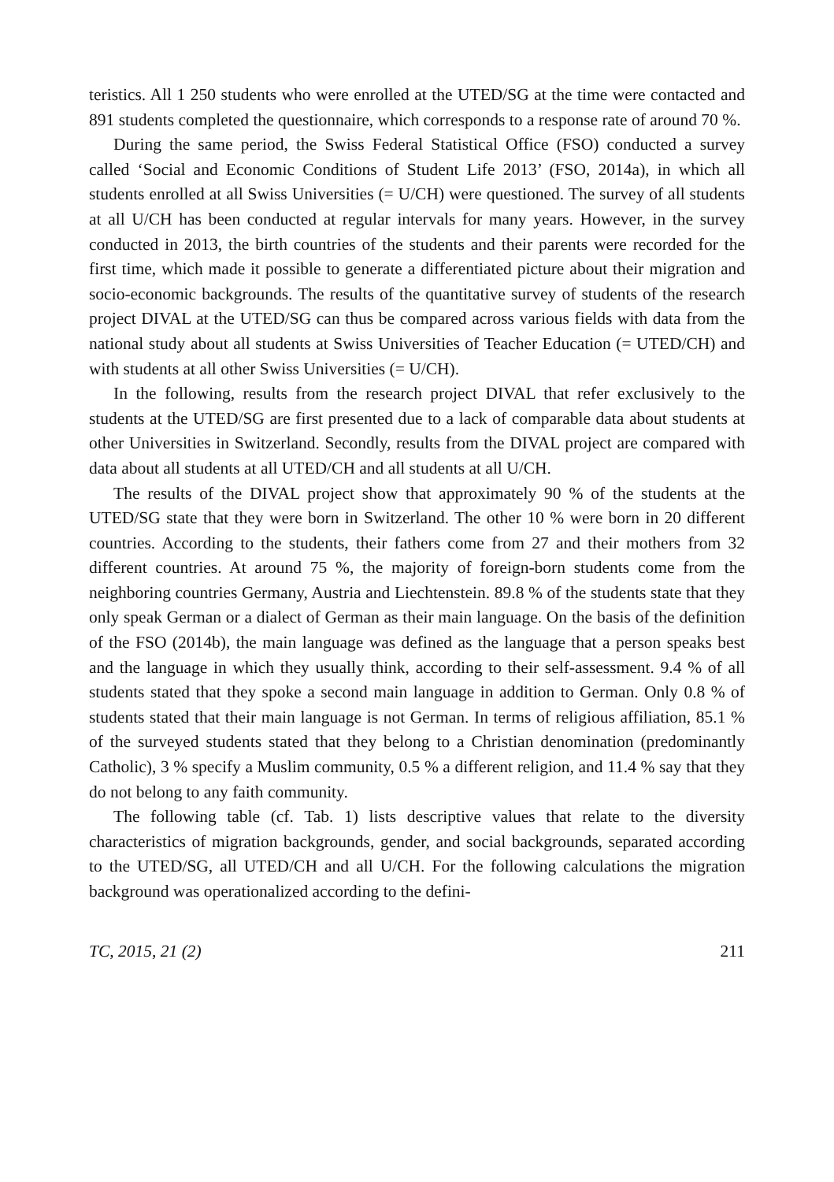teristics. All 1 250 students who were enrolled at the UTED/SG at the time were contacted and 891 students completed the questionnaire, which corresponds to a response rate of around 70 %.
During the same period, the Swiss Federal Statistical Office (FSO) conducted a survey called ‘Social and Economic Conditions of Student Life 2013’ (FSO, 2014a), in which all students enrolled at all Swiss Universities (= U/CH) were questioned. The survey of all students at all U/CH has been conducted at regular intervals for many years. However, in the survey conducted in 2013, the birth countries of the students and their parents were recorded for the first time, which made it possible to generate a differentiated picture about their migration and socio-economic backgrounds. The results of the quantitative survey of students of the research project DIVAL at the UTED/SG can thus be compared across various fields with data from the national study about all students at Swiss Universities of Teacher Education (= UTED/CH) and with students at all other Swiss Universities (= U/CH).
In the following, results from the research project DIVAL that refer exclusively to the students at the UTED/SG are first presented due to a lack of comparable data about students at other Universities in Switzerland. Secondly, results from the DIVAL project are compared with data about all students at all UTED/CH and all students at all U/CH.
The results of the DIVAL project show that approximately 90 % of the students at the UTED/SG state that they were born in Switzerland. The other 10 % were born in 20 different countries. According to the students, their fathers come from 27 and their mothers from 32 different countries. At around 75 %, the majority of foreign-born students come from the neighboring countries Germany, Austria and Liechtenstein. 89.8 % of the students state that they only speak German or a dialect of German as their main language. On the basis of the definition of the FSO (2014b), the main language was defined as the language that a person speaks best and the language in which they usually think, according to their self-assessment. 9.4 % of all students stated that they spoke a second main language in addition to German. Only 0.8 % of students stated that their main language is not German. In terms of religious affiliation, 85.1 % of the surveyed students stated that they belong to a Christian denomination (predominantly Catholic), 3 % specify a Muslim community, 0.5 % a different religion, and 11.4 % say that they do not belong to any faith community.
The following table (cf. Tab. 1) lists descriptive values that relate to the diversity characteristics of migration backgrounds, gender, and social backgrounds, separated according to the UTED/SG, all UTED/CH and all U/CH. For the following calculations the migration background was operationalized according to the defini-
TC, 2015, 21 (2) 211